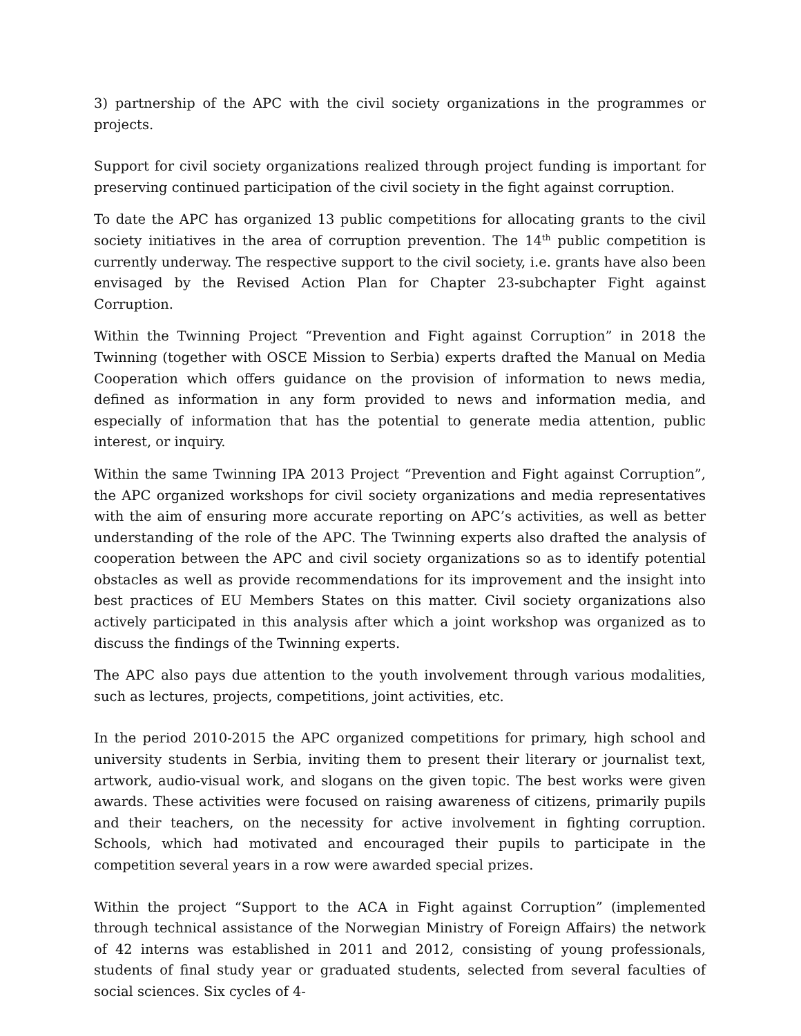3) partnership of the APC with the civil society organizations in the programmes or projects.
Support for civil society organizations realized through project funding is important for preserving continued participation of the civil society in the fight against corruption.
To date the APC has organized 13 public competitions for allocating grants to the civil society initiatives in the area of corruption prevention. The 14<sup>th</sup> public competition is currently underway. The respective support to the civil society, i.e. grants have also been envisaged by the Revised Action Plan for Chapter 23-subchapter Fight against Corruption.
Within the Twinning Project “Prevention and Fight against Corruption” in 2018 the Twinning (together with OSCE Mission to Serbia) experts drafted the Manual on Media Cooperation which offers guidance on the provision of information to news media, defined as information in any form provided to news and information media, and especially of information that has the potential to generate media attention, public interest, or inquiry.
Within the same Twinning IPA 2013 Project “Prevention and Fight against Corruption”, the APC organized workshops for civil society organizations and media representatives with the aim of ensuring more accurate reporting on APC’s activities, as well as better understanding of the role of the APC. The Twinning experts also drafted the analysis of cooperation between the APC and civil society organizations so as to identify potential obstacles as well as provide recommendations for its improvement and the insight into best practices of EU Members States on this matter. Civil society organizations also actively participated in this analysis after which a joint workshop was organized as to discuss the findings of the Twinning experts.
The APC also pays due attention to the youth involvement through various modalities, such as lectures, projects, competitions, joint activities, etc.
In the period 2010-2015 the APC organized competitions for primary, high school and university students in Serbia, inviting them to present their literary or journalist text, artwork, audio-visual work, and slogans on the given topic. The best works were given awards. These activities were focused on raising awareness of citizens, primarily pupils and their teachers, on the necessity for active involvement in fighting corruption. Schools, which had motivated and encouraged their pupils to participate in the competition several years in a row were awarded special prizes.
Within the project “Support to the ACA in Fight against Corruption” (implemented through technical assistance of the Norwegian Ministry of Foreign Affairs) the network of 42 interns was established in 2011 and 2012, consisting of young professionals, students of final study year or graduated students, selected from several faculties of social sciences. Six cycles of 4-